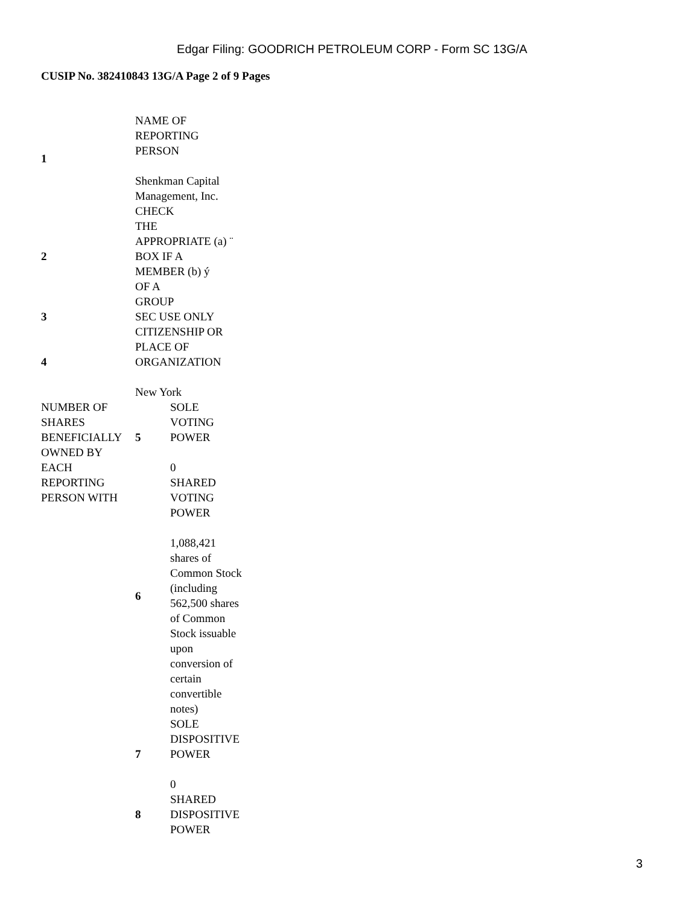Edgar Filing: GOODRICH PETROLEUM CORP - Form SC 13G/A
CUSIP No. 382410843 13G/A Page 2 of 9 Pages
| 1 | NAME OF REPORTING PERSON Shenkman Capital Management, Inc. | |
| 2 | CHECK THE APPROPRIATE (a) ¨ BOX IF A MEMBER (b) ý OF A GROUP | |
| 3 | SEC USE ONLY | |
| 4 | CITIZENSHIP OR PLACE OF ORGANIZATION New York | |
| NUMBER OF SHARES BENEFICIALLY OWNED BY EACH REPORTING PERSON WITH | 5 | SOLE VOTING POWER 0 |
| | 6 | SHARED VOTING POWER 1,088,421 shares of Common Stock (including 562,500 shares of Common Stock issuable upon conversion of certain convertible notes) |
| | 7 | SOLE DISPOSITIVE POWER 0 |
| | 8 | SHARED DISPOSITIVE POWER |
3